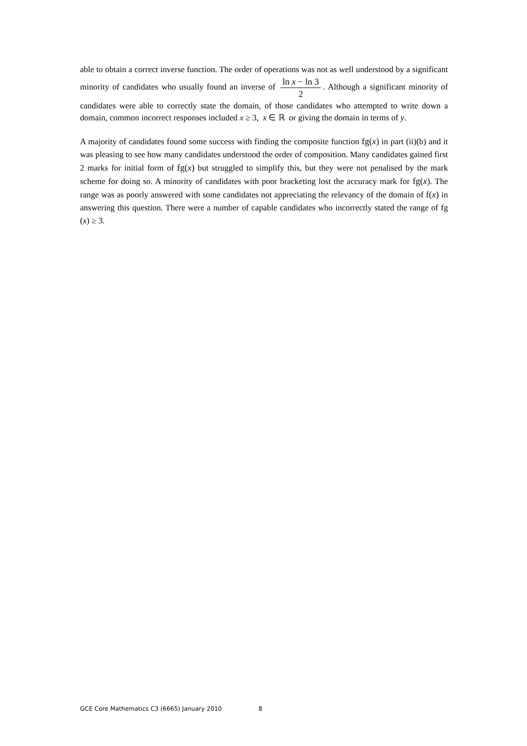able to obtain a correct inverse function. The order of operations was not as well understood by a significant minority of candidates who usually found an inverse of ln x − ln 3 2. Although a significant minority of candidates were able to correctly state the domain, of those candidates who attempted to write down a domain, common incorrect responses included x ≥ 3, x ∈ ℝ or giving the domain in terms of y.
A majority of candidates found some success with finding the composite function fg(x) in part (ii)(b) and it was pleasing to see how many candidates understood the order of composition. Many candidates gained first 2 marks for initial form of fg(x) but struggled to simplify this, but they were not penalised by the mark scheme for doing so. A minority of candidates with poor bracketing lost the accuracy mark for fg(x). The range was as poorly answered with some candidates not appreciating the relevancy of the domain of f(x) in answering this question. There were a number of capable candidates who incorrectly stated the range of fg (x) ≥ 3.
GCE Core Mathematics C3 (6665) January 2010 8